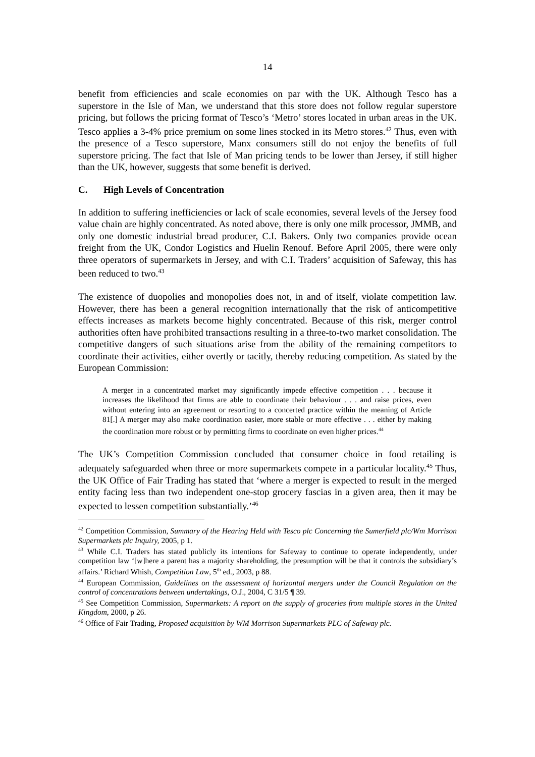14
benefit from efficiencies and scale economies on par with the UK. Although Tesco has a superstore in the Isle of Man, we understand that this store does not follow regular superstore pricing, but follows the pricing format of Tesco’s ‘Metro’ stores located in urban areas in the UK. Tesco applies a 3-4% price premium on some lines stocked in its Metro stores.<sup>42</sup> Thus, even with the presence of a Tesco superstore, Manx consumers still do not enjoy the benefits of full superstore pricing. The fact that Isle of Man pricing tends to be lower than Jersey, if still higher than the UK, however, suggests that some benefit is derived.
C. High Levels of Concentration
In addition to suffering inefficiencies or lack of scale economies, several levels of the Jersey food value chain are highly concentrated. As noted above, there is only one milk processor, JMMB, and only one domestic industrial bread producer, C.I. Bakers. Only two companies provide ocean freight from the UK, Condor Logistics and Huelin Renouf. Before April 2005, there were only three operators of supermarkets in Jersey, and with C.I. Traders’ acquisition of Safeway, this has been reduced to two.<sup>43</sup>
The existence of duopolies and monopolies does not, in and of itself, violate competition law. However, there has been a general recognition internationally that the risk of anticompetitive effects increases as markets become highly concentrated. Because of this risk, merger control authorities often have prohibited transactions resulting in a three-to-two market consolidation. The competitive dangers of such situations arise from the ability of the remaining competitors to coordinate their activities, either overtly or tacitly, thereby reducing competition. As stated by the European Commission:
A merger in a concentrated market may significantly impede effective competition . . . because it increases the likelihood that firms are able to coordinate their behaviour . . . and raise prices, even without entering into an agreement or resorting to a concerted practice within the meaning of Article 81[.] A merger may also make coordination easier, more stable or more effective . . . either by making the coordination more robust or by permitting firms to coordinate on even higher prices.<sup>44</sup>
The UK’s Competition Commission concluded that consumer choice in food retailing is adequately safeguarded when three or more supermarkets compete in a particular locality.<sup>45</sup> Thus, the UK Office of Fair Trading has stated that ‘where a merger is expected to result in the merged entity facing less than two independent one-stop grocery fascias in a given area, then it may be expected to lessen competition substantially.’<sup>46</sup>
<sup>42</sup> Competition Commission, Summary of the Hearing Held with Tesco plc Concerning the Sumerfield plc/Wm Morrison Supermarkets plc Inquiry, 2005, p 1.
<sup>43</sup> While C.I. Traders has stated publicly its intentions for Safeway to continue to operate independently, under competition law ‘[w]here a parent has a majority shareholding, the presumption will be that it controls the subsidiary’s affairs.’ Richard Whish, Competition Law, 5<sup>th</sup> ed., 2003, p 88.
<sup>44</sup> European Commission, Guidelines on the assessment of horizontal mergers under the Council Regulation on the control of concentrations between undertakings, O.J., 2004, C 31/5 ¶ 39.
<sup>45</sup> See Competition Commission, Supermarkets: A report on the supply of groceries from multiple stores in the United Kingdom, 2000, p 26.
<sup>46</sup> Office of Fair Trading, Proposed acquisition by WM Morrison Supermarkets PLC of Safeway plc.